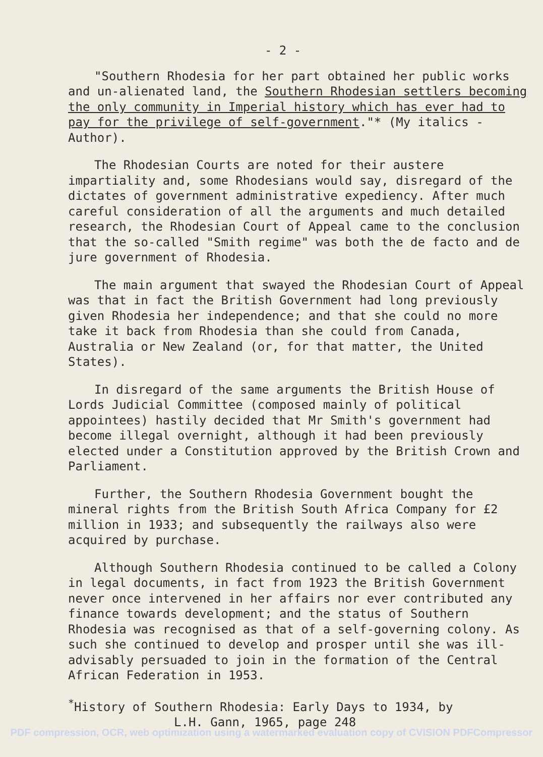- 2 -
"Southern Rhodesia for her part obtained her public works and un-alienated land, the Southern Rhodesian settlers becoming the only community in Imperial history which has ever had to pay for the privilege of self-government."* (My italics - Author).
The Rhodesian Courts are noted for their austere impartiality and, some Rhodesians would say, disregard of the dictates of government administrative expediency. After much careful consideration of all the arguments and much detailed research, the Rhodesian Court of Appeal came to the conclusion that the so-called "Smith regime" was both the de facto and de jure government of Rhodesia.
The main argument that swayed the Rhodesian Court of Appeal was that in fact the British Government had long previously given Rhodesia her independence; and that she could no more take it back from Rhodesia than she could from Canada, Australia or New Zealand (or, for that matter, the United States).
In disregard of the same arguments the British House of Lords Judicial Committee (composed mainly of political appointees) hastily decided that Mr Smith's government had become illegal overnight, although it had been previously elected under a Constitution approved by the British Crown and Parliament.
Further, the Southern Rhodesia Government bought the mineral rights from the British South Africa Company for £2 million in 1933; and subsequently the railways also were acquired by purchase.
Although Southern Rhodesia continued to be called a Colony in legal documents, in fact from 1923 the British Government never once intervened in her affairs nor ever contributed any finance towards development; and the status of Southern Rhodesia was recognised as that of a self-governing colony. As such she continued to develop and prosper until she was ill-advisably persuaded to join in the formation of the Central African Federation in 1953.
<sup>*</sup> History of Southern Rhodesia: Early Days to 1934, by
L.H. Gann, 1965, page 248
PDF compression, OCR, web optimization using a watermarked evaluation copy of CVISION PDFCompressor